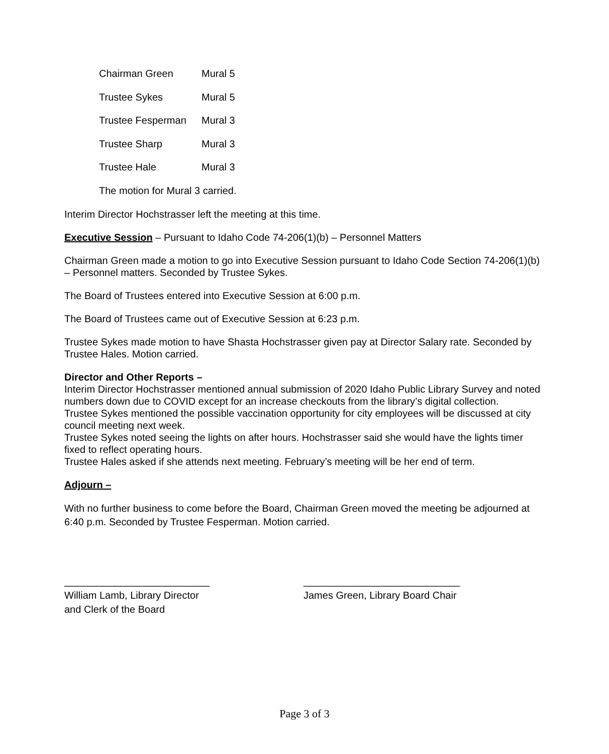Chairman Green Mural 5
Trustee Sykes Mural 5
Trustee Fesperman Mural 3
Trustee Sharp Mural 3
Trustee Hale Mural 3
The motion for Mural 3 carried.
Interim Director Hochstrasser left the meeting at this time.
Executive Session – Pursuant to Idaho Code 74-206(1)(b) – Personnel Matters
Chairman Green made a motion to go into Executive Session pursuant to Idaho Code Section 74-206(1)(b) – Personnel matters. Seconded by Trustee Sykes.
The Board of Trustees entered into Executive Session at 6:00 p.m.
The Board of Trustees came out of Executive Session at 6:23 p.m.
Trustee Sykes made motion to have Shasta Hochstrasser given pay at Director Salary rate. Seconded by Trustee Hales. Motion carried.
Director and Other Reports –
Interim Director Hochstrasser mentioned annual submission of 2020 Idaho Public Library Survey and noted numbers down due to COVID except for an increase checkouts from the library’s digital collection.
Trustee Sykes mentioned the possible vaccination opportunity for city employees will be discussed at city council meeting next week.
Trustee Sykes noted seeing the lights on after hours. Hochstrasser said she would have the lights timer fixed to reflect operating hours.
Trustee Hales asked if she attends next meeting. February’s meeting will be her end of term.
Adjourn –
With no further business to come before the Board, Chairman Green moved the meeting be adjourned at 6:40 p.m. Seconded by Trustee Fesperman. Motion carried.
__________________________
William Lamb, Library Director
and Clerk of the Board
____________________________
James Green, Library Board Chair
Page 3 of 3